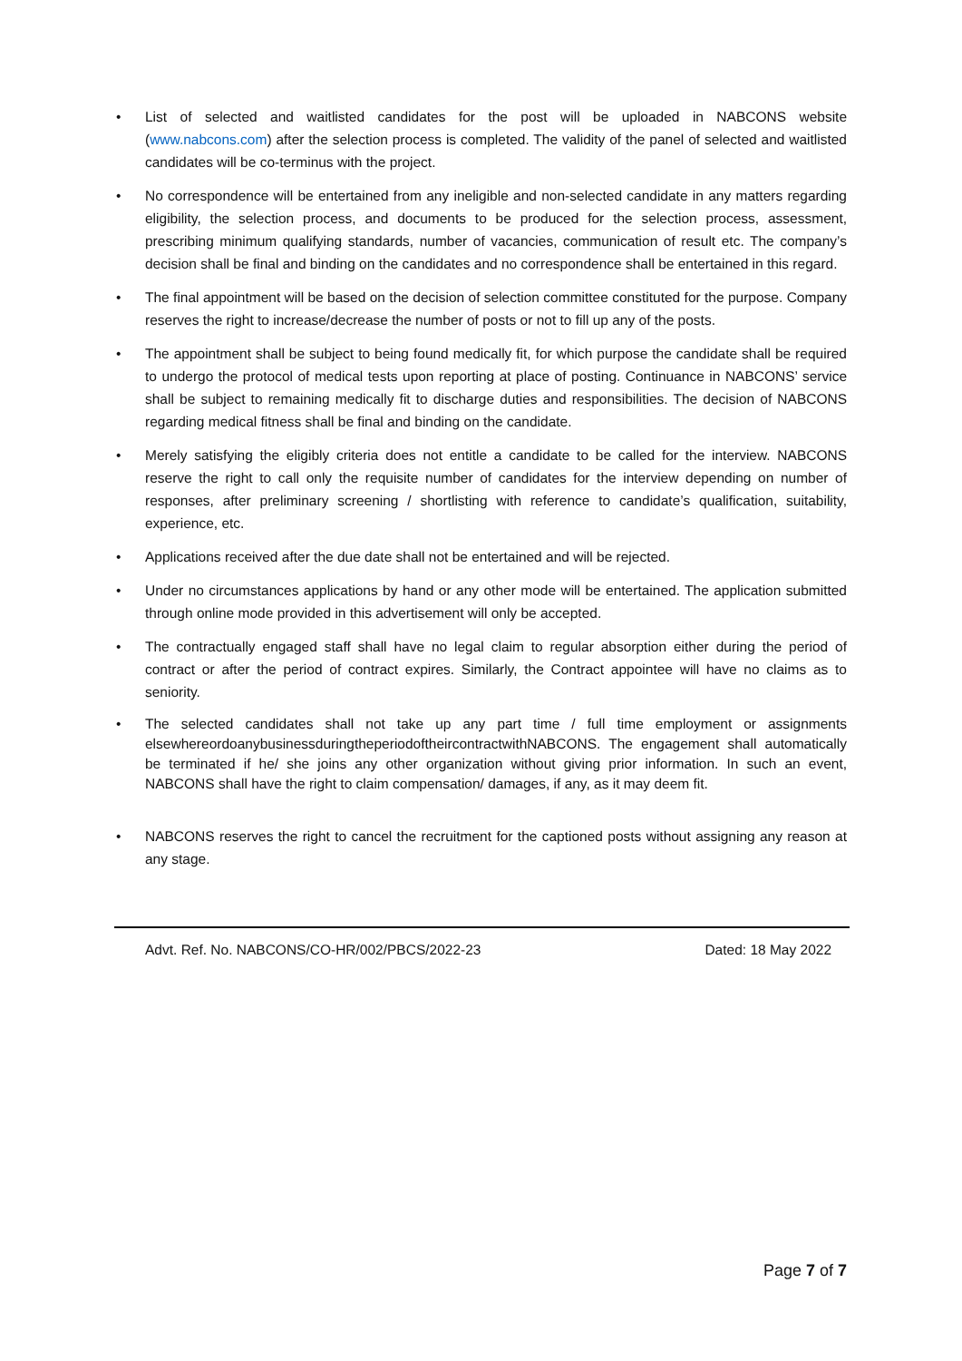• List of selected and waitlisted candidates for the post will be uploaded in NABCONS website (www.nabcons.com) after the selection process is completed. The validity of the panel of selected and waitlisted candidates will be co-terminus with the project.
• No correspondence will be entertained from any ineligible and non-selected candidate in any matters regarding eligibility, the selection process, and documents to be produced for the selection process, assessment, prescribing minimum qualifying standards, number of vacancies, communication of result etc. The company’s decision shall be final and binding on the candidates and no correspondence shall be entertained in this regard.
• The final appointment will be based on the decision of selection committee constituted for the purpose. Company reserves the right to increase/decrease the number of posts or not to fill up any of the posts.
• The appointment shall be subject to being found medically fit, for which purpose the candidate shall be required to undergo the protocol of medical tests upon reporting at place of posting. Continuance in NABCONS’ service shall be subject to remaining medically fit to discharge duties and responsibilities. The decision of NABCONS regarding medical fitness shall be final and binding on the candidate.
• Merely satisfying the eligibly criteria does not entitle a candidate to be called for the interview. NABCONS reserve the right to call only the requisite number of candidates for the interview depending on number of responses, after preliminary screening / shortlisting with reference to candidate’s qualification, suitability, experience, etc.
• Applications received after the due date shall not be entertained and will be rejected.
• Under no circumstances applications by hand or any other mode will be entertained. The application submitted through online mode provided in this advertisement will only be accepted.
• The contractually engaged staff shall have no legal claim to regular absorption either during the period of contract or after the period of contract expires. Similarly, the Contract appointee will have no claims as to seniority.
• The selected candidates shall not take up any part time / full time employment or assignments elsewhereordoanybusinessduringtheperiodoftheircontractwithNABCONS. The engagement shall automatically be terminated if he/ she joins any other organization without giving prior information. In such an event, NABCONS shall have the right to claim compensation/ damages, if any, as it may deem fit.
• NABCONS reserves the right to cancel the recruitment for the captioned posts without assigning any reason at any stage.
Advt. Ref. No. NABCONS/CO-HR/002/PBCS/2022-23 Dated: 18 May 2022
Page 7 of 7